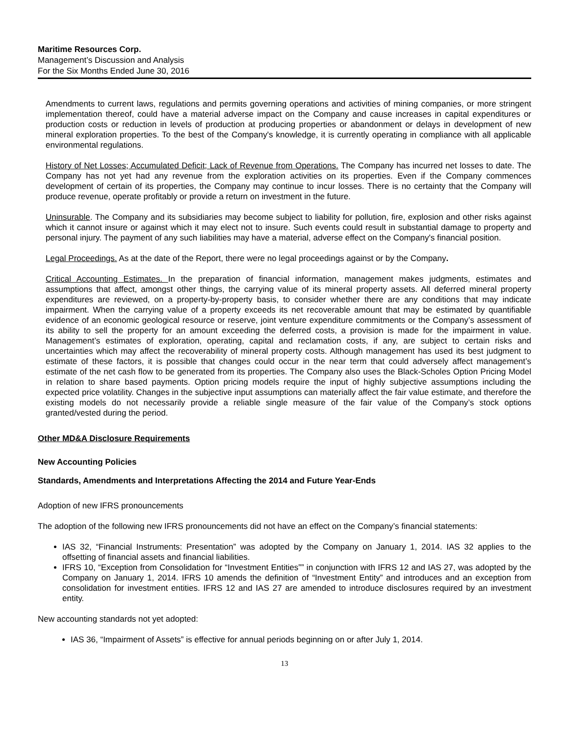Maritime Resources Corp.
Management’s Discussion and Analysis
For the Six Months Ended June 30, 2016
Amendments to current laws, regulations and permits governing operations and activities of mining companies, or more stringent implementation thereof, could have a material adverse impact on the Company and cause increases in capital expenditures or production costs or reduction in levels of production at producing properties or abandonment or delays in development of new mineral exploration properties. To the best of the Company's knowledge, it is currently operating in compliance with all applicable environmental regulations.
History of Net Losses; Accumulated Deficit; Lack of Revenue from Operations. The Company has incurred net losses to date. The Company has not yet had any revenue from the exploration activities on its properties. Even if the Company commences development of certain of its properties, the Company may continue to incur losses. There is no certainty that the Company will produce revenue, operate profitably or provide a return on investment in the future.
Uninsurable. The Company and its subsidiaries may become subject to liability for pollution, fire, explosion and other risks against which it cannot insure or against which it may elect not to insure. Such events could result in substantial damage to property and personal injury. The payment of any such liabilities may have a material, adverse effect on the Company's financial position.
Legal Proceedings. As at the date of the Report, there were no legal proceedings against or by the Company.
Critical Accounting Estimates. In the preparation of financial information, management makes judgments, estimates and assumptions that affect, amongst other things, the carrying value of its mineral property assets. All deferred mineral property expenditures are reviewed, on a property-by-property basis, to consider whether there are any conditions that may indicate impairment. When the carrying value of a property exceeds its net recoverable amount that may be estimated by quantifiable evidence of an economic geological resource or reserve, joint venture expenditure commitments or the Company’s assessment of its ability to sell the property for an amount exceeding the deferred costs, a provision is made for the impairment in value. Management’s estimates of exploration, operating, capital and reclamation costs, if any, are subject to certain risks and uncertainties which may affect the recoverability of mineral property costs. Although management has used its best judgment to estimate of these factors, it is possible that changes could occur in the near term that could adversely affect management’s estimate of the net cash flow to be generated from its properties. The Company also uses the Black-Scholes Option Pricing Model in relation to share based payments. Option pricing models require the input of highly subjective assumptions including the expected price volatility. Changes in the subjective input assumptions can materially affect the fair value estimate, and therefore the existing models do not necessarily provide a reliable single measure of the fair value of the Company’s stock options granted/vested during the period.
Other MD&A Disclosure Requirements
New Accounting Policies
Standards, Amendments and Interpretations Affecting the 2014 and Future Year-Ends
Adoption of new IFRS pronouncements
The adoption of the following new IFRS pronouncements did not have an effect on the Company’s financial statements:
IAS 32, “Financial Instruments: Presentation” was adopted by the Company on January 1, 2014. IAS 32 applies to the offsetting of financial assets and financial liabilities.
IFRS 10, “Exception from Consolidation for “Investment Entities”” in conjunction with IFRS 12 and IAS 27, was adopted by the Company on January 1, 2014. IFRS 10 amends the definition of “Investment Entity” and introduces and an exception from consolidation for investment entities. IFRS 12 and IAS 27 are amended to introduce disclosures required by an investment entity.
New accounting standards not yet adopted:
IAS 36, “Impairment of Assets” is effective for annual periods beginning on or after July 1, 2014.
13